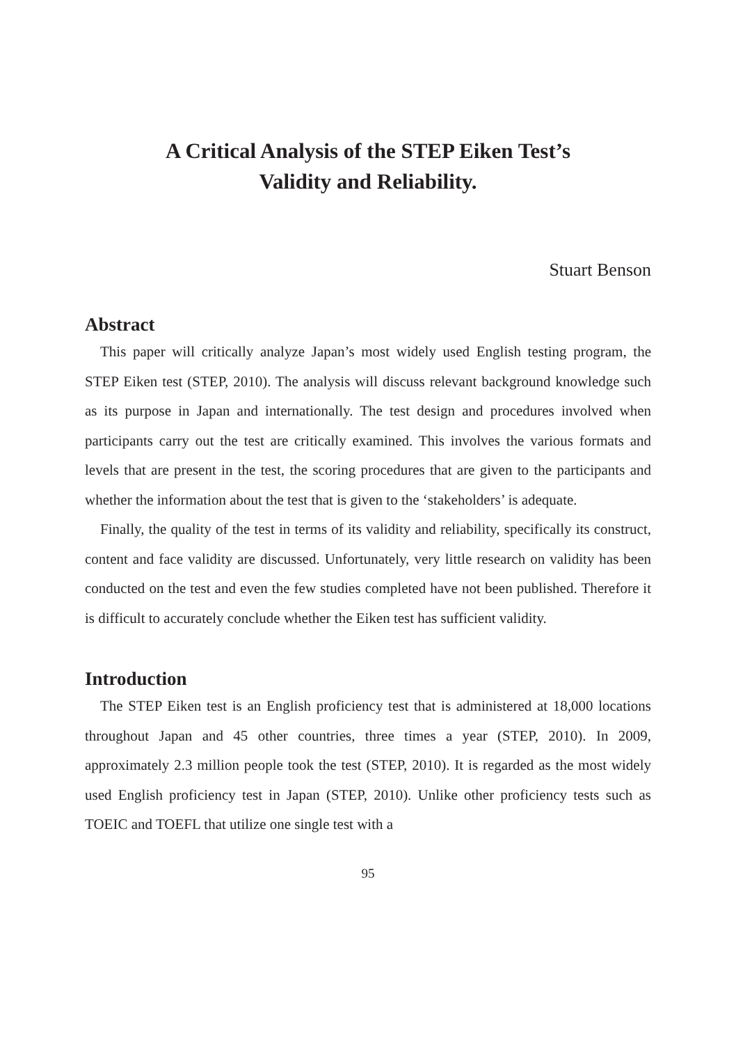A Critical Analysis of the STEP Eiken Test’s
Validity and Reliability.
Stuart Benson
Abstract
This paper will critically analyze Japan’s most widely used English testing program, the STEP Eiken test (STEP, 2010). The analysis will discuss relevant background knowledge such as its purpose in Japan and internationally. The test design and procedures involved when participants carry out the test are critically examined. This involves the various formats and levels that are present in the test, the scoring procedures that are given to the participants and whether the information about the test that is given to the ‘stakeholders’ is adequate.
Finally, the quality of the test in terms of its validity and reliability, specifically its construct, content and face validity are discussed. Unfortunately, very little research on validity has been conducted on the test and even the few studies completed have not been published. Therefore it is difficult to accurately conclude whether the Eiken test has sufficient validity.
Introduction
The STEP Eiken test is an English proficiency test that is administered at 18,000 locations throughout Japan and 45 other countries, three times a year (STEP, 2010). In 2009, approximately 2.3 million people took the test (STEP, 2010). It is regarded as the most widely used English proficiency test in Japan (STEP, 2010). Unlike other proficiency tests such as TOEIC and TOEFL that utilize one single test with a
95